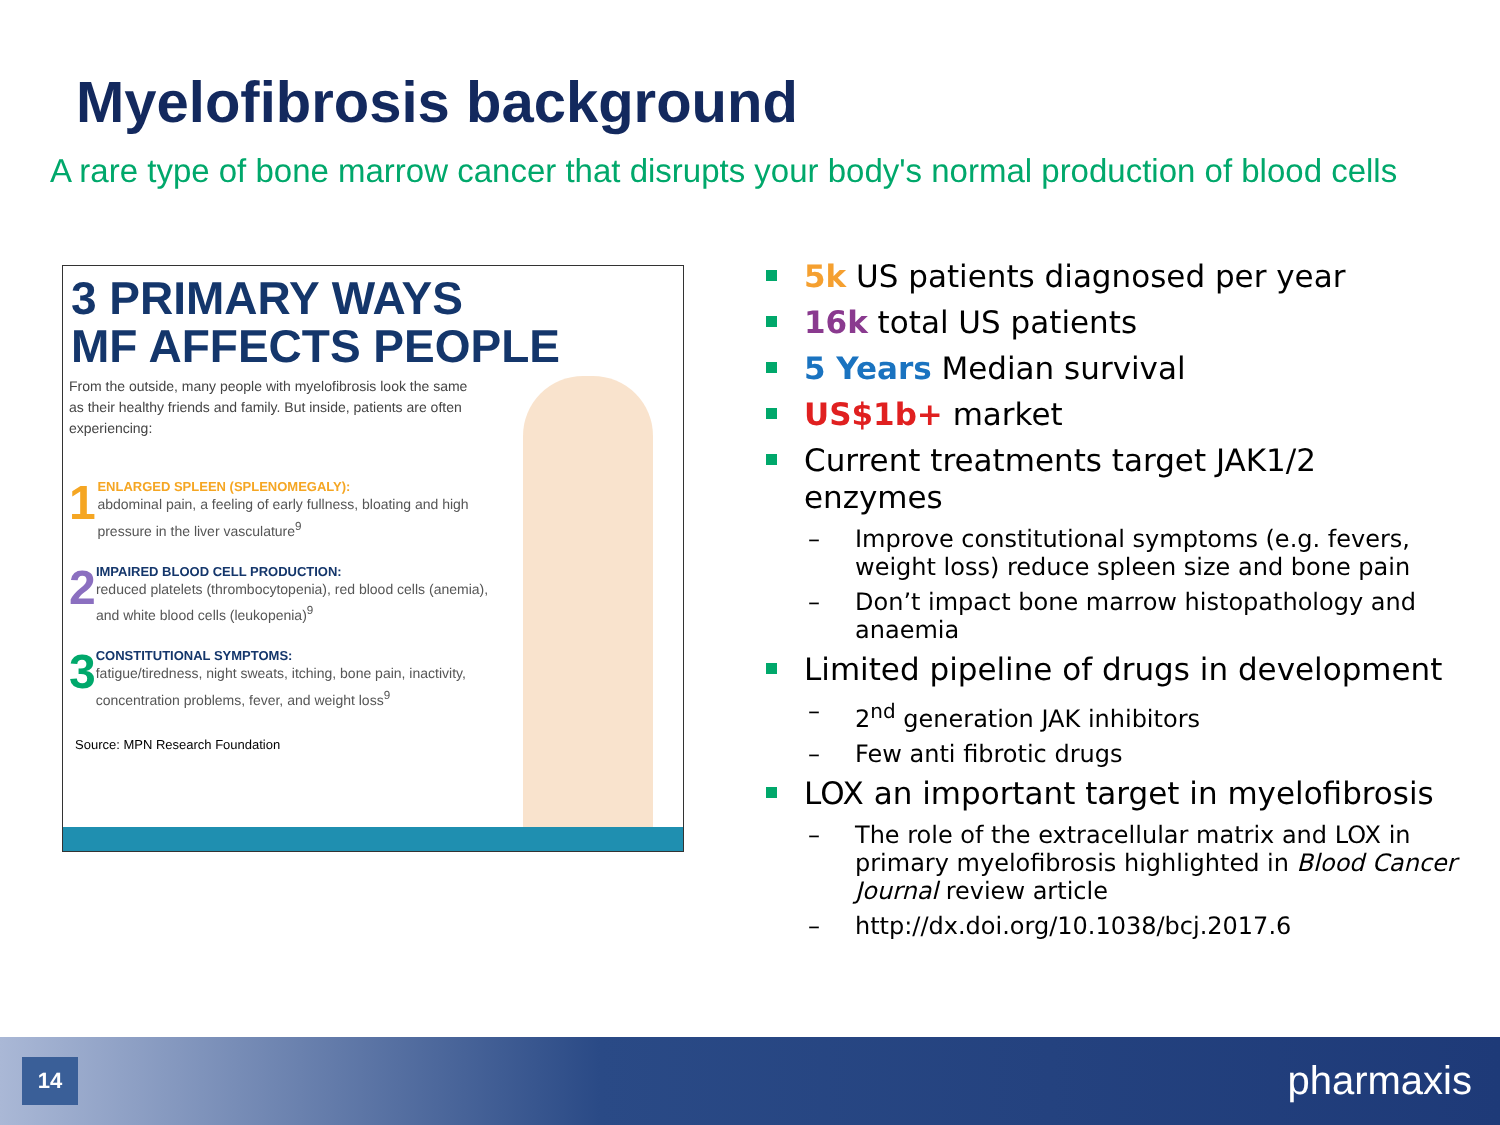Myelofibrosis background
A rare type of bone marrow cancer that disrupts your body's normal production of blood cells
3 PRIMARY WAYS
MF AFFECTS PEOPLE
From the outside, many people with myelofibrosis look the same as their healthy friends and family. But inside, patients are often experiencing:
1
ENLARGED SPLEEN (SPLENOMEGALY):
abdominal pain, a feeling of early fullness, bloating and high pressure in the liver vasculature<sup>9</sup>
2
IMPAIRED BLOOD CELL PRODUCTION:
reduced platelets (thrombocytopenia), red blood cells (anemia), and white blood cells (leukopenia)<sup>9</sup>
3
CONSTITUTIONAL SYMPTOMS:
fatigue/tiredness, night sweats, itching, bone pain, inactivity, concentration problems, fever, and weight loss<sup>9</sup>
Source: MPN Research Foundation
5k US patients diagnosed per year
16k total US patients
5 Years Median survival
US$1b+ market
Current treatments target JAK1/2 enzymes
– Improve constitutional symptoms (e.g. fevers, weight loss) reduce spleen size and bone pain
– Don’t impact bone marrow histopathology and anaemia
Limited pipeline of drugs in development
– 2<sup>nd</sup> generation JAK inhibitors
– Few anti fibrotic drugs
LOX an important target in myelofibrosis
– The role of the extracellular matrix and LOX in primary myelofibrosis highlighted in Blood Cancer Journal review article
– http://dx.doi.org/10.1038/bcj.2017.6
14 pharmaxis